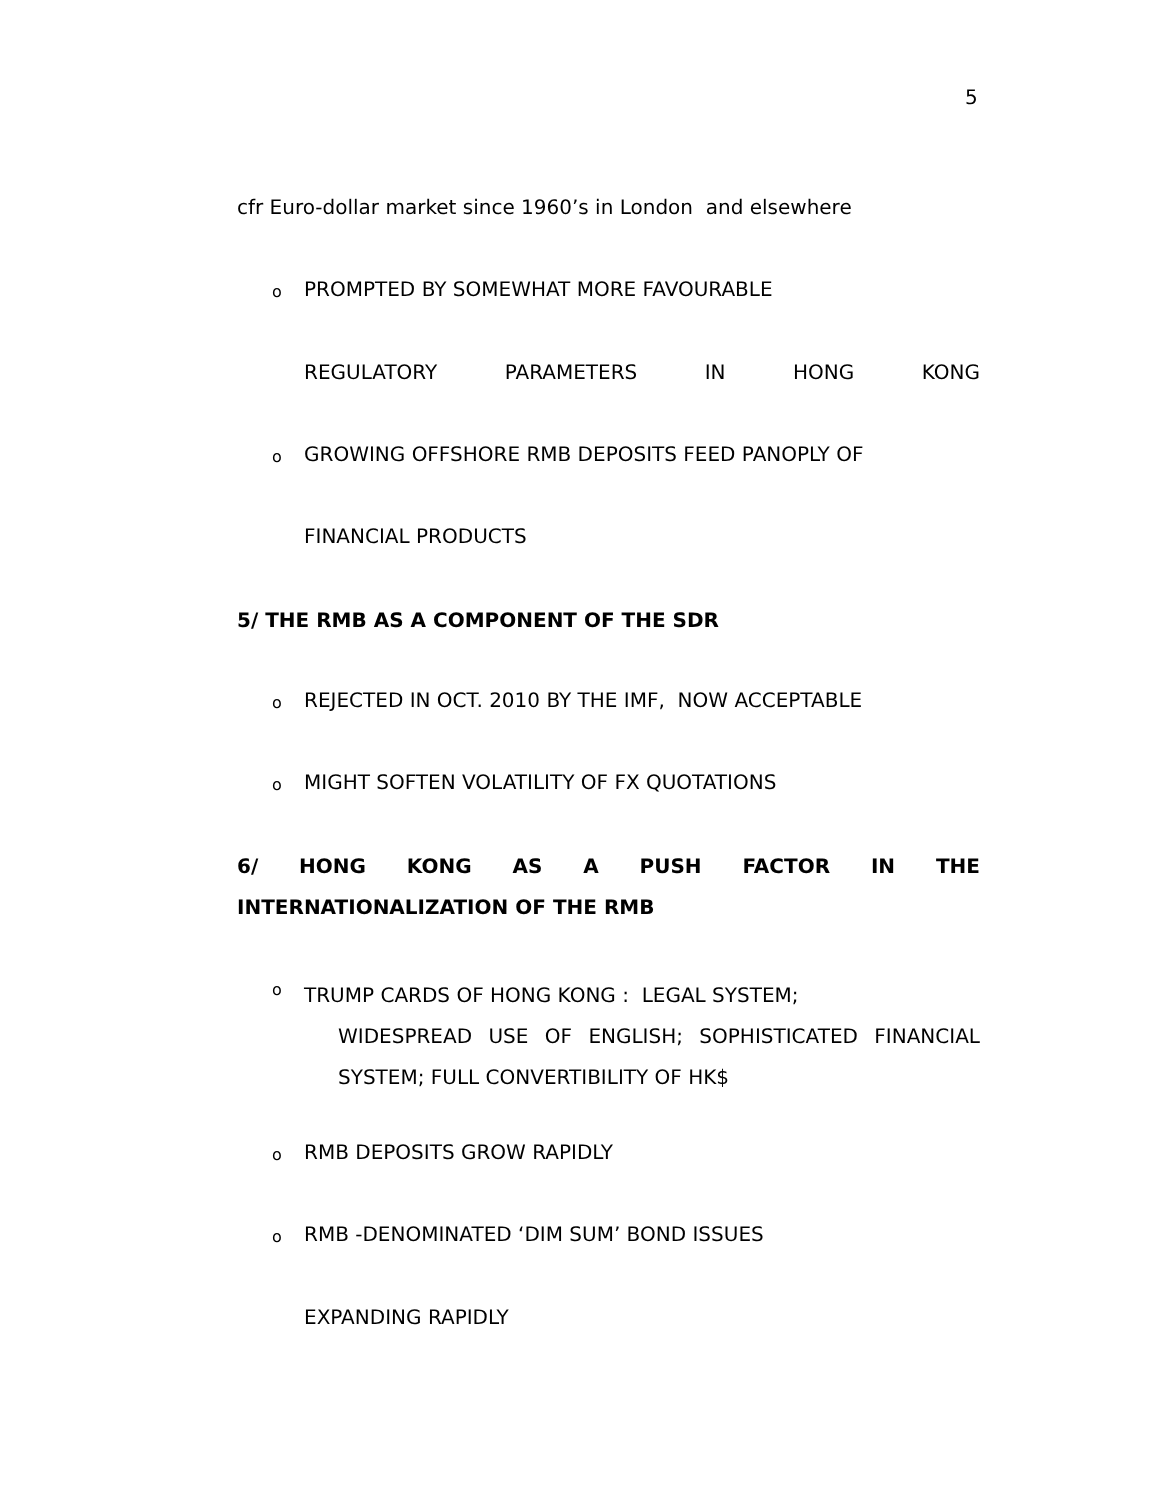5
cfr Euro-dollar market since 1960’s in London and elsewhere
o
PROMPTED BY SOMEWHAT MORE FAVOURABLE
REGULATORY PARAMETERS IN HONG KONG
o
GROWING OFFSHORE RMB DEPOSITS FEED PANOPLY OF
FINANCIAL PRODUCTS
5/ THE RMB AS A COMPONENT OF THE SDR
o
REJECTED IN OCT. 2010 BY THE IMF, NOW ACCEPTABLE
o
MIGHT SOFTEN VOLATILITY OF FX QUOTATIONS
6/ HONG KONG AS A PUSH FACTOR IN THE INTERNATIONALIZATION OF THE RMB
o
TRUMP CARDS OF HONG KONG : LEGAL SYSTEM;
WIDESPREAD USE OF ENGLISH; SOPHISTICATED FINANCIAL SYSTEM; FULL CONVERTIBILITY OF HK$
o RMB DEPOSITS GROW RAPIDLY
o
RMB -DENOMINATED ‘DIM SUM’ BOND ISSUES
EXPANDING RAPIDLY